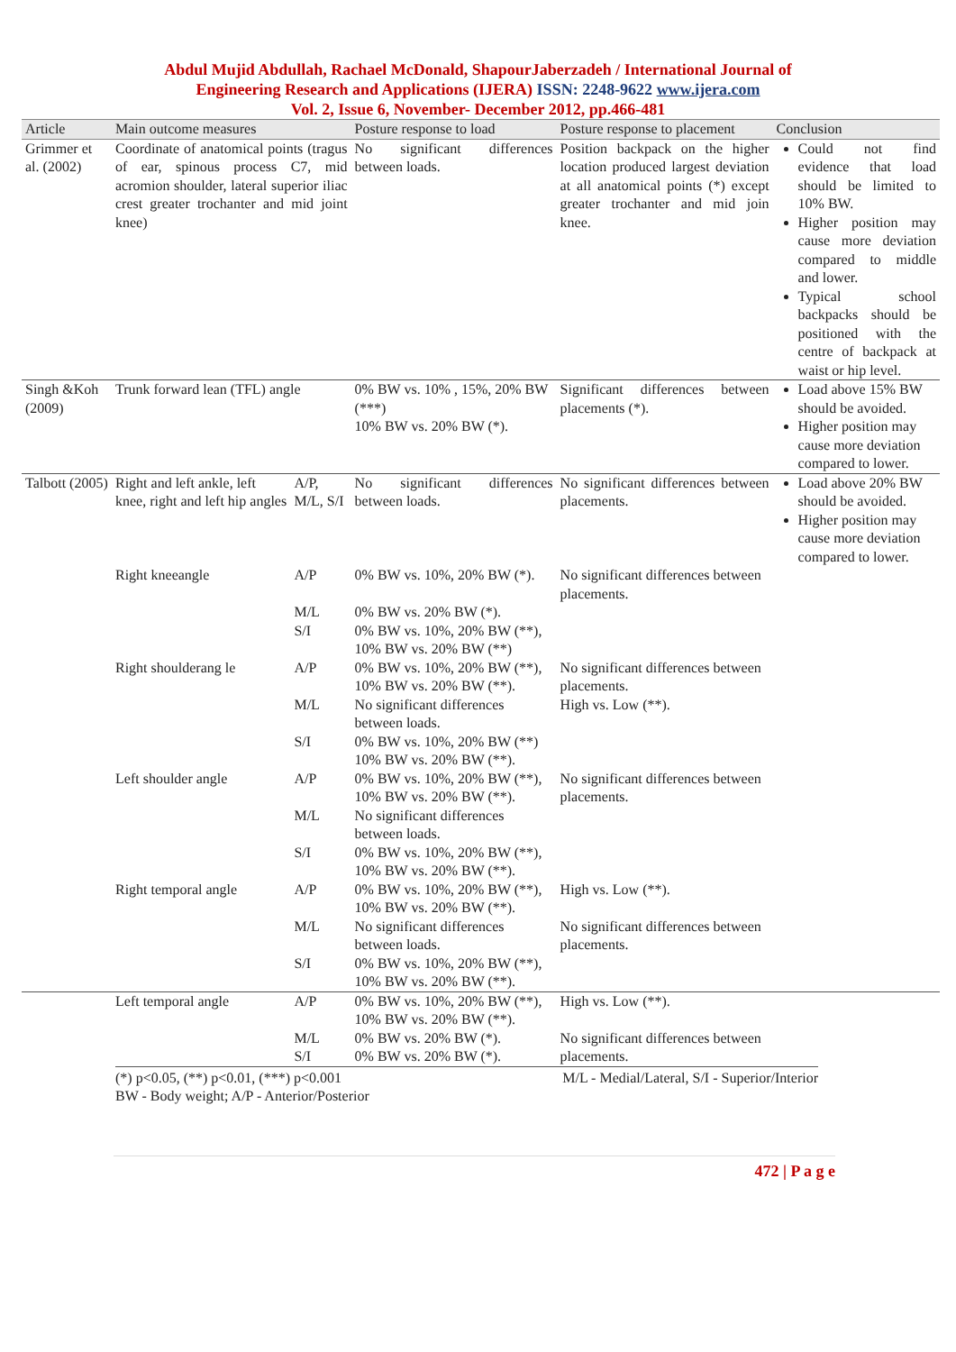Abdul Mujid Abdullah, Rachael McDonald, ShapourJaberzadeh / International Journal of
Engineering Research and Applications (IJERA) ISSN: 2248-9622 www.ijera.com
Vol. 2, Issue 6, November- December 2012, pp.466-481
| Article | Main outcome measures | | Posture response to load | Posture response to placement | Conclusion |
| --- | --- | --- | --- | --- | --- |
| Grimmer et al. (2002) | Coordinate of anatomical points (tragus of ear, spinous process C7, mid acromion shoulder, lateral superior iliac crest greater trochanter and mid joint knee) | | No significant differences between loads. | Position backpack on the higher location produced largest deviation at all anatomical points (*) except greater trochanter and mid join knee. | Could not find evidence that load should be limited to 10% BW. Higher position may cause more deviation compared to middle and lower. Typical school backpacks should be positioned with the centre of backpack at waist or hip level. |
| Singh &Koh (2009) | Trunk forward lean (TFL) angle | | 0% BW vs. 10% , 15%, 20% BW (***) 10% BW vs. 20% BW (*). | Significant differences between placements (*). | Load above 15% BW should be avoided. Higher position may cause more deviation compared to lower. |
| Talbott (2005) | Right and left ankle, left knee, right and left hip angles | A/P, M/L, S/I | No significant differences between loads. | No significant differences between placements. | Load above 20% BW should be avoided. Higher position may cause more deviation compared to lower. |
| | Right kneeangle | A/P | 0% BW vs. 10%, 20% BW (*). | No significant differences between placements. | |
| | | M/L | 0% BW vs. 20% BW (*). | | |
| | | S/I | 0% BW vs. 10%, 20% BW (**), 10% BW vs. 20% BW (**) | | |
| | Right shoulderang le | A/P | 0% BW vs. 10%, 20% BW (**), 10% BW vs. 20% BW (**). | No significant differences between placements. | |
| | | M/L | No significant differences between loads. | High vs. Low (**). | |
| | | S/I | 0% BW vs. 10%, 20% BW (**) 10% BW vs. 20% BW (**). | | |
| | Left shoulder angle | A/P | 0% BW vs. 10%, 20% BW (**), 10% BW vs. 20% BW (**). | No significant differences between placements. | |
| | | M/L | No significant differences between loads. | | |
| | | S/I | 0% BW vs. 10%, 20% BW (**), 10% BW vs. 20% BW (**). | | |
| | Right temporal angle | A/P | 0% BW vs. 10%, 20% BW (**), 10% BW vs. 20% BW (**). | High vs. Low (**). | |
| | | M/L | No significant differences between loads. | No significant differences between placements. | |
| | | S/I | 0% BW vs. 10%, 20% BW (**), 10% BW vs. 20% BW (**). | | |
| | Left temporal angle | A/P | 0% BW vs. 10%, 20% BW (**), 10% BW vs. 20% BW (**). | High vs. Low (**). | |
| | | M/L | 0% BW vs. 20% BW (*). | No significant differences between placements. | |
| | | S/I | 0% BW vs. 20% BW (*). | | |
(*) p<0.05, (**) p<0.01, (***) p<0.001
BW - Body weight; A/P - Anterior/Posterior
M/L - Medial/Lateral, S/I - Superior/Interior
472 | P a g e